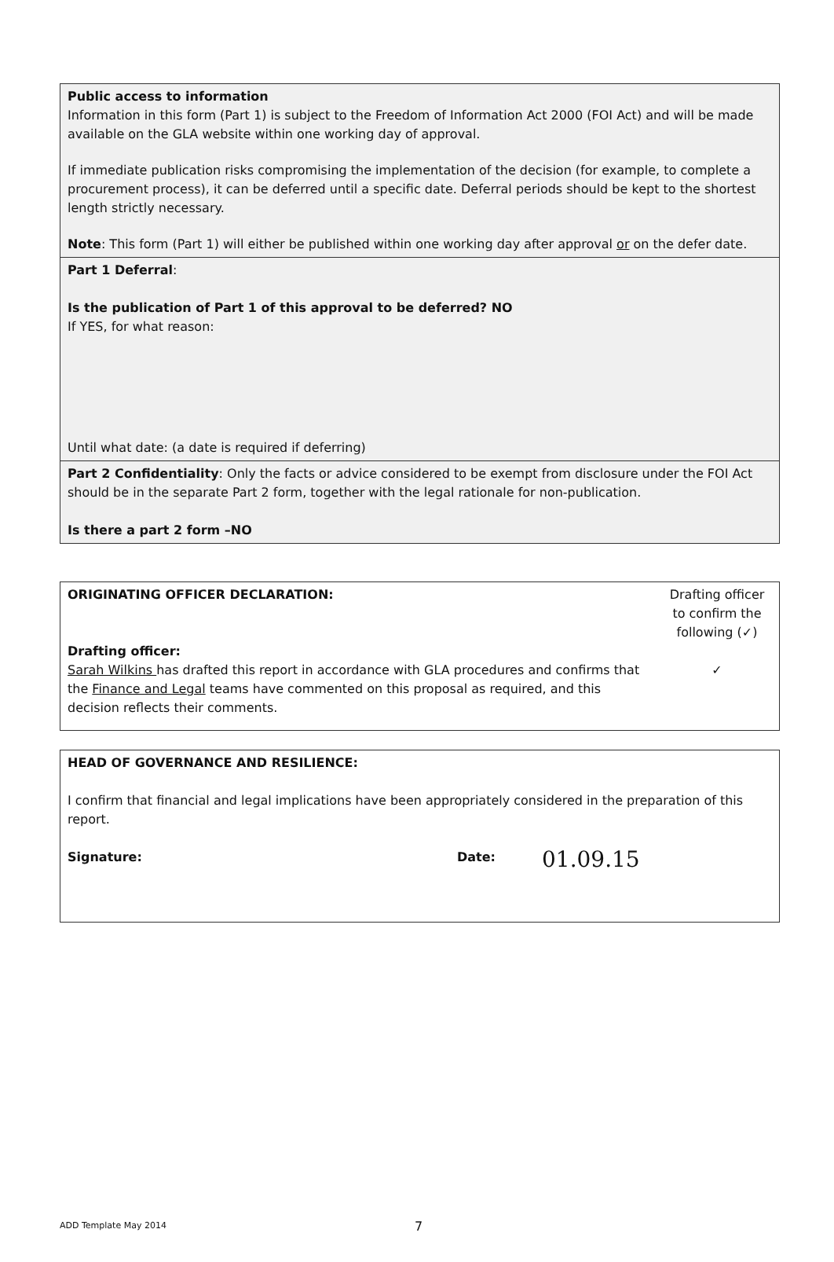| Public access to information Information in this form (Part 1) is subject to the Freedom of Information Act 2000 (FOI Act) and will be made available on the GLA website within one working day of approval. If immediate publication risks compromising the implementation of the decision (for example, to complete a procurement process), it can be deferred until a specific date. Deferral periods should be kept to the shortest length strictly necessary. Note : This form (Part 1) will either be published within one working day after approval or on the defer date. |
| Part 1 Deferral : Is the publication of Part 1 of this approval to be deferred? NO If YES, for what reason: Until what date: (a date is required if deferring) |
| Part 2 Confidentiality : Only the facts or advice considered to be exempt from disclosure under the FOI Act should be in the separate Part 2 form, together with the legal rationale for non-publication. Is there a part 2 form –NO |
| ORIGINATING OFFICER DECLARATION: Drafting officer: Sarah Wilkins has drafted this report in accordance with GLA procedures and confirms that the Finance and Legal teams have commented on this proposal as required, and this decision reflects their comments. | Drafting officer to confirm the following (✓) ✓ |
| HEAD OF GOVERNANCE AND RESILIENCE: I confirm that financial and legal implications have been appropriately considered in the preparation of this report. | | | |
| Signature: | | Date: | 01.09.15 |
ADD Template May 2014 7